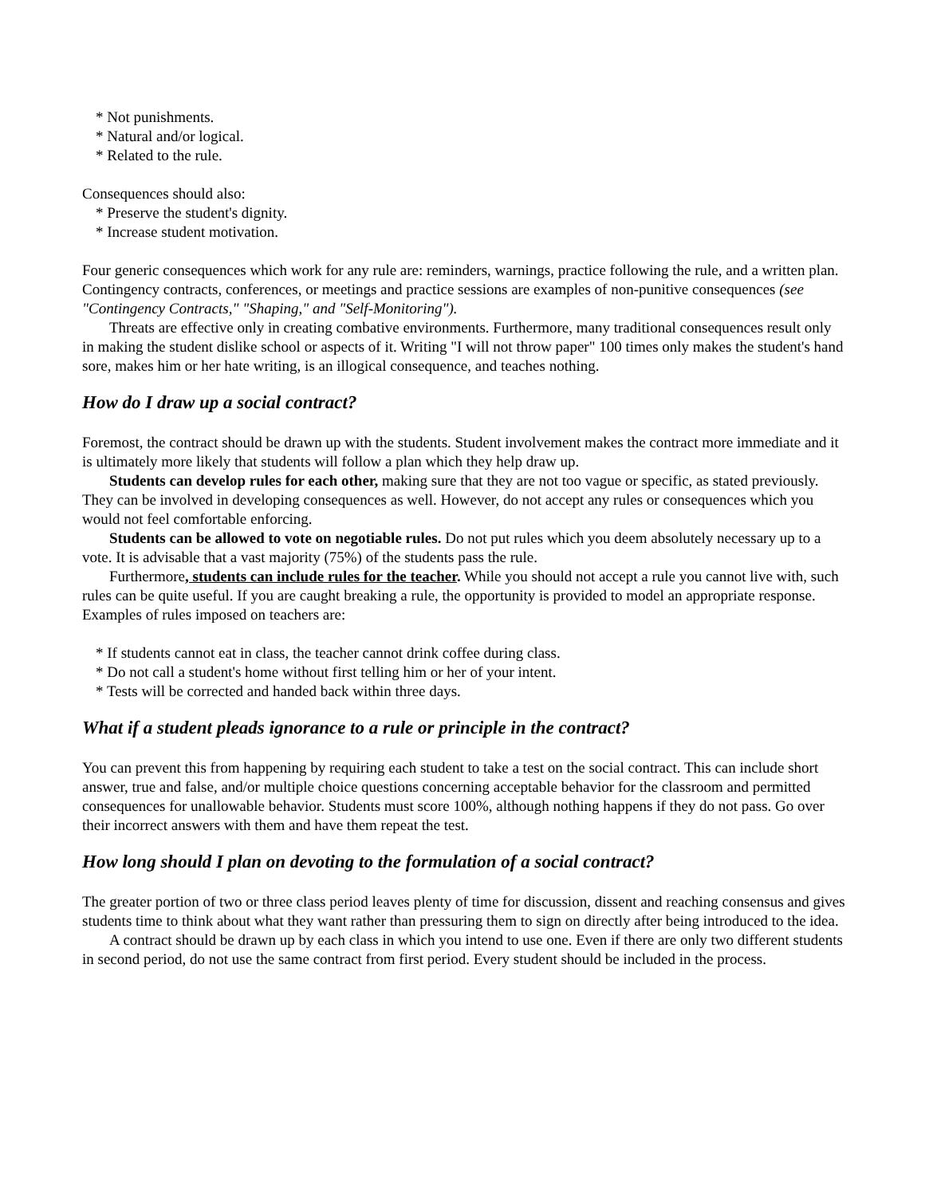* Not punishments.
* Natural and/or logical.
* Related to the rule.
Consequences should also:
* Preserve the student's dignity.
* Increase student motivation.
Four generic consequences which work for any rule are: reminders, warnings, practice following the rule, and a written plan. Contingency contracts, conferences, or meetings and practice sessions are examples of non-punitive consequences (see "Contingency Contracts," "Shaping," and "Self-Monitoring").
Threats are effective only in creating combative environments. Furthermore, many traditional consequences result only in making the student dislike school or aspects of it. Writing "I will not throw paper" 100 times only makes the student's hand sore, makes him or her hate writing, is an illogical consequence, and teaches nothing.
How do I draw up a social contract?
Foremost, the contract should be drawn up with the students. Student involvement makes the contract more immediate and it is ultimately more likely that students will follow a plan which they help draw up.
Students can develop rules for each other, making sure that they are not too vague or specific, as stated previously. They can be involved in developing consequences as well. However, do not accept any rules or consequences which you would not feel comfortable enforcing.
Students can be allowed to vote on negotiable rules. Do not put rules which you deem absolutely necessary up to a vote. It is advisable that a vast majority (75%) of the students pass the rule.
Furthermore, students can include rules for the teacher. While you should not accept a rule you cannot live with, such rules can be quite useful. If you are caught breaking a rule, the opportunity is provided to model an appropriate response. Examples of rules imposed on teachers are:
* If students cannot eat in class, the teacher cannot drink coffee during class.
* Do not call a student's home without first telling him or her of your intent.
* Tests will be corrected and handed back within three days.
What if a student pleads ignorance to a rule or principle in the contract?
You can prevent this from happening by requiring each student to take a test on the social contract. This can include short answer, true and false, and/or multiple choice questions concerning acceptable behavior for the classroom and permitted consequences for unallowable behavior. Students must score 100%, although nothing happens if they do not pass. Go over their incorrect answers with them and have them repeat the test.
How long should I plan on devoting to the formulation of a social contract?
The greater portion of two or three class period leaves plenty of time for discussion, dissent and reaching consensus and gives students time to think about what they want rather than pressuring them to sign on directly after being introduced to the idea.
A contract should be drawn up by each class in which you intend to use one. Even if there are only two different students in second period, do not use the same contract from first period. Every student should be included in the process.